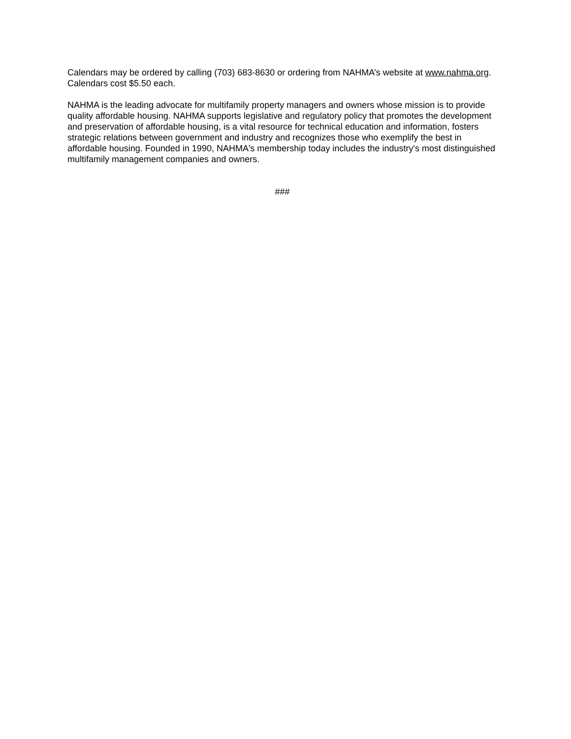Calendars may be ordered by calling (703) 683-8630 or ordering from NAHMA’s website at www.nahma.org. Calendars cost $5.50 each.
NAHMA is the leading advocate for multifamily property managers and owners whose mission is to provide quality affordable housing. NAHMA supports legislative and regulatory policy that promotes the development and preservation of affordable housing, is a vital resource for technical education and information, fosters strategic relations between government and industry and recognizes those who exemplify the best in affordable housing. Founded in 1990, NAHMA's membership today includes the industry's most distinguished multifamily management companies and owners.
###